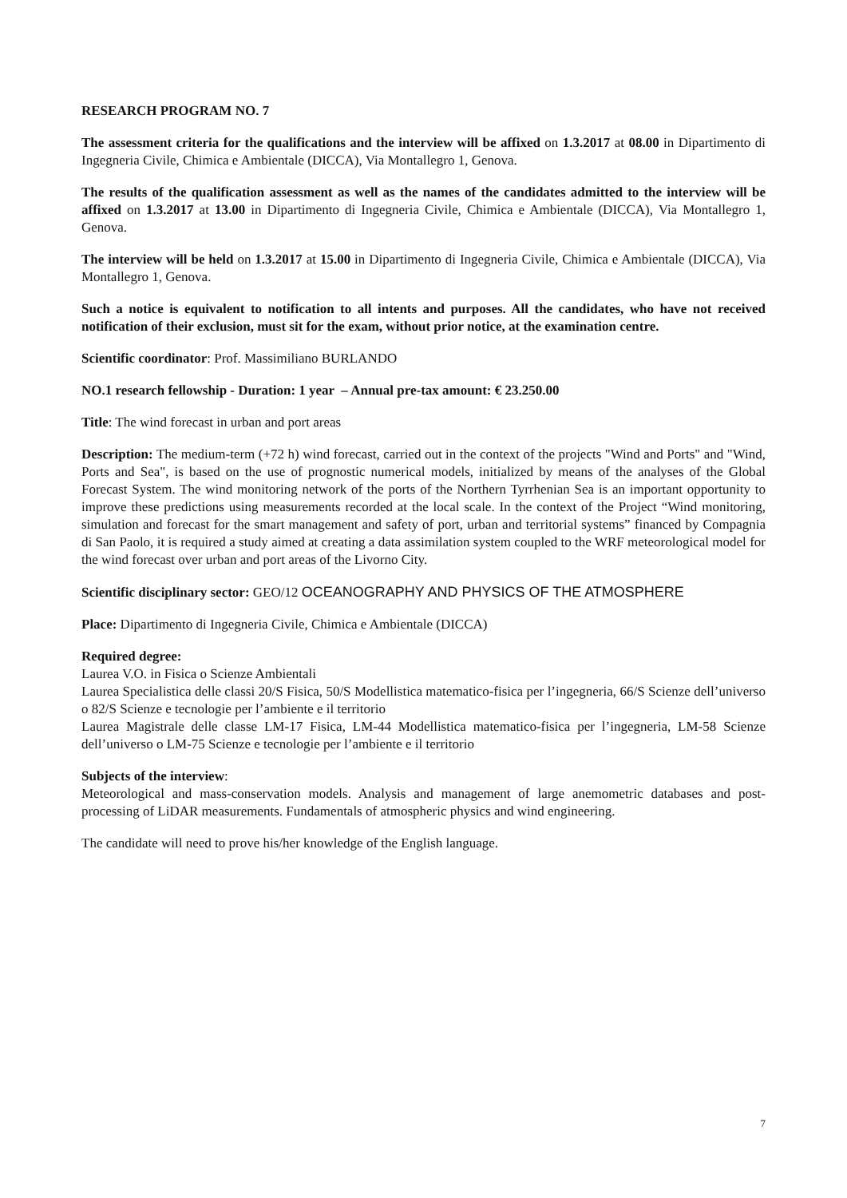RESEARCH PROGRAM NO. 7
The assessment criteria for the qualifications and the interview will be affixed on 1.3.2017 at 08.00 in Dipartimento di Ingegneria Civile, Chimica e Ambientale (DICCA), Via Montallegro 1, Genova.
The results of the qualification assessment as well as the names of the candidates admitted to the interview will be affixed on 1.3.2017 at 13.00 in Dipartimento di Ingegneria Civile, Chimica e Ambientale (DICCA), Via Montallegro 1, Genova.
The interview will be held on 1.3.2017 at 15.00 in Dipartimento di Ingegneria Civile, Chimica e Ambientale (DICCA), Via Montallegro 1, Genova.
Such a notice is equivalent to notification to all intents and purposes. All the candidates, who have not received notification of their exclusion, must sit for the exam, without prior notice, at the examination centre.
Scientific coordinator: Prof. Massimiliano BURLANDO
NO.1 research fellowship - Duration: 1 year – Annual pre-tax amount: € 23.250.00
Title: The wind forecast in urban and port areas
Description: The medium-term (+72 h) wind forecast, carried out in the context of the projects "Wind and Ports" and "Wind, Ports and Sea", is based on the use of prognostic numerical models, initialized by means of the analyses of the Global Forecast System. The wind monitoring network of the ports of the Northern Tyrrhenian Sea is an important opportunity to improve these predictions using measurements recorded at the local scale. In the context of the Project “Wind monitoring, simulation and forecast for the smart management and safety of port, urban and territorial systems” financed by Compagnia di San Paolo, it is required a study aimed at creating a data assimilation system coupled to the WRF meteorological model for the wind forecast over urban and port areas of the Livorno City.
Scientific disciplinary sector: GEO/12 OCEANOGRAPHY AND PHYSICS OF THE ATMOSPHERE
Place: Dipartimento di Ingegneria Civile, Chimica e Ambientale (DICCA)
Required degree:
Laurea V.O. in Fisica o Scienze Ambientali
Laurea Specialistica delle classi 20/S Fisica, 50/S Modellistica matematico-fisica per l’ingegneria, 66/S Scienze dell’universo o 82/S Scienze e tecnologie per l’ambiente e il territorio
Laurea Magistrale delle classe LM-17 Fisica, LM-44 Modellistica matematico-fisica per l’ingegneria, LM-58 Scienze dell’universo o LM-75 Scienze e tecnologie per l’ambiente e il territorio
Subjects of the interview:
Meteorological and mass-conservation models. Analysis and management of large anemometric databases and post-processing of LiDAR measurements. Fundamentals of atmospheric physics and wind engineering.
The candidate will need to prove his/her knowledge of the English language.
7